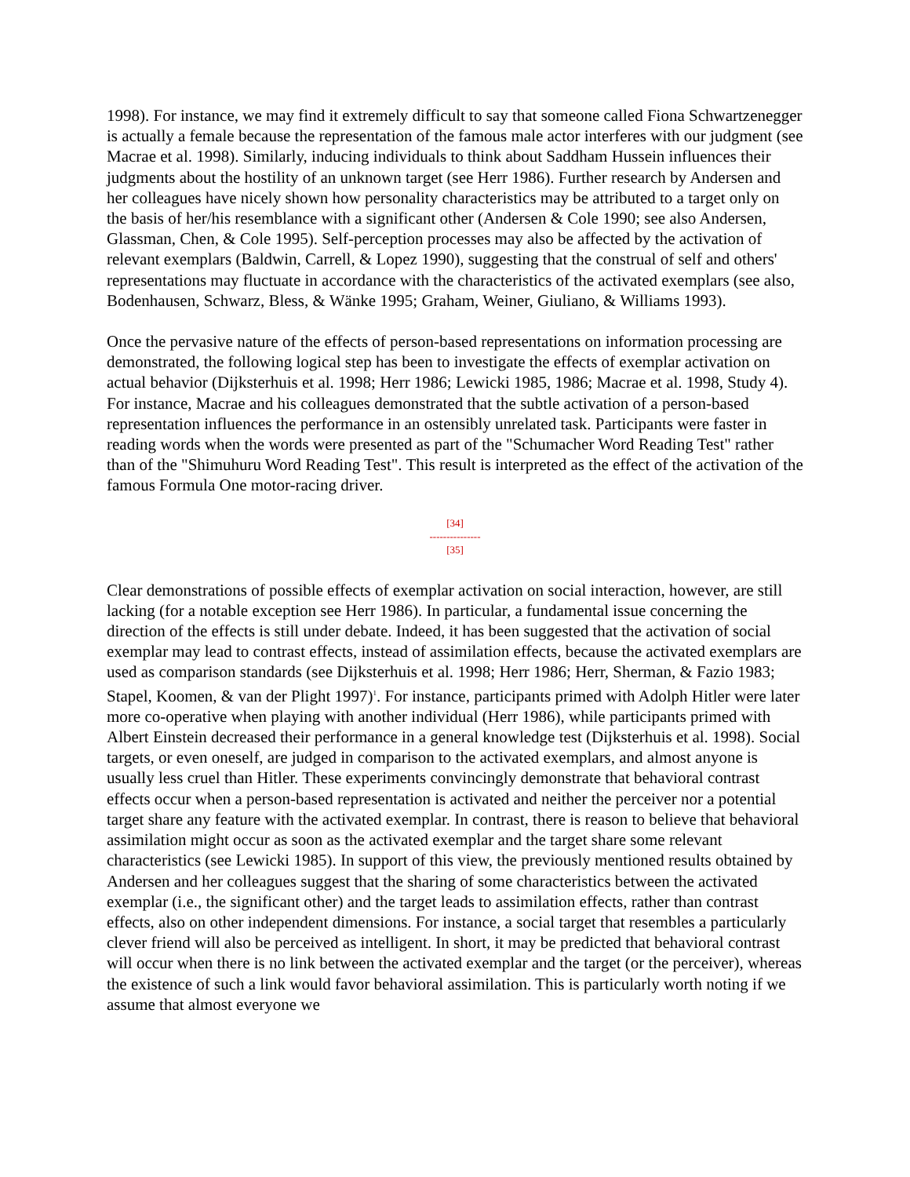1998). For instance, we may find it extremely difficult to say that someone called Fiona Schwartzenegger is actually a female because the representation of the famous male actor interferes with our judgment (see Macrae et al. 1998). Similarly, inducing individuals to think about Saddham Hussein influences their judgments about the hostility of an unknown target (see Herr 1986). Further research by Andersen and her colleagues have nicely shown how personality characteristics may be attributed to a target only on the basis of her/his resemblance with a significant other (Andersen & Cole 1990; see also Andersen, Glassman, Chen, & Cole 1995). Self-perception processes may also be affected by the activation of relevant exemplars (Baldwin, Carrell, & Lopez 1990), suggesting that the construal of self and others' representations may fluctuate in accordance with the characteristics of the activated exemplars (see also, Bodenhausen, Schwarz, Bless, & Wänke 1995; Graham, Weiner, Giuliano, & Williams 1993).
Once the pervasive nature of the effects of person-based representations on information processing are demonstrated, the following logical step has been to investigate the effects of exemplar activation on actual behavior (Dijksterhuis et al. 1998; Herr 1986; Lewicki 1985, 1986; Macrae et al. 1998, Study 4). For instance, Macrae and his colleagues demonstrated that the subtle activation of a person-based representation influences the performance in an ostensibly unrelated task. Participants were faster in reading words when the words were presented as part of the "Schumacher Word Reading Test" rather than of the "Shimuhuru Word Reading Test". This result is interpreted as the effect of the activation of the famous Formula One motor-racing driver.
[34]
---------------
[35]
Clear demonstrations of possible effects of exemplar activation on social interaction, however, are still lacking (for a notable exception see Herr 1986). In particular, a fundamental issue concerning the direction of the effects is still under debate. Indeed, it has been suggested that the activation of social exemplar may lead to contrast effects, instead of assimilation effects, because the activated exemplars are used as comparison standards (see Dijksterhuis et al. 1998; Herr 1986; Herr, Sherman, & Fazio 1983; Stapel, Koomen, & van der Plight 1997)<sup>1</sup>. For instance, participants primed with Adolph Hitler were later more co-operative when playing with another individual (Herr 1986), while participants primed with Albert Einstein decreased their performance in a general knowledge test (Dijksterhuis et al. 1998). Social targets, or even oneself, are judged in comparison to the activated exemplars, and almost anyone is usually less cruel than Hitler. These experiments convincingly demonstrate that behavioral contrast effects occur when a person-based representation is activated and neither the perceiver nor a potential target share any feature with the activated exemplar. In contrast, there is reason to believe that behavioral assimilation might occur as soon as the activated exemplar and the target share some relevant characteristics (see Lewicki 1985). In support of this view, the previously mentioned results obtained by Andersen and her colleagues suggest that the sharing of some characteristics between the activated exemplar (i.e., the significant other) and the target leads to assimilation effects, rather than contrast effects, also on other independent dimensions. For instance, a social target that resembles a particularly clever friend will also be perceived as intelligent. In short, it may be predicted that behavioral contrast will occur when there is no link between the activated exemplar and the target (or the perceiver), whereas the existence of such a link would favor behavioral assimilation. This is particularly worth noting if we assume that almost everyone we